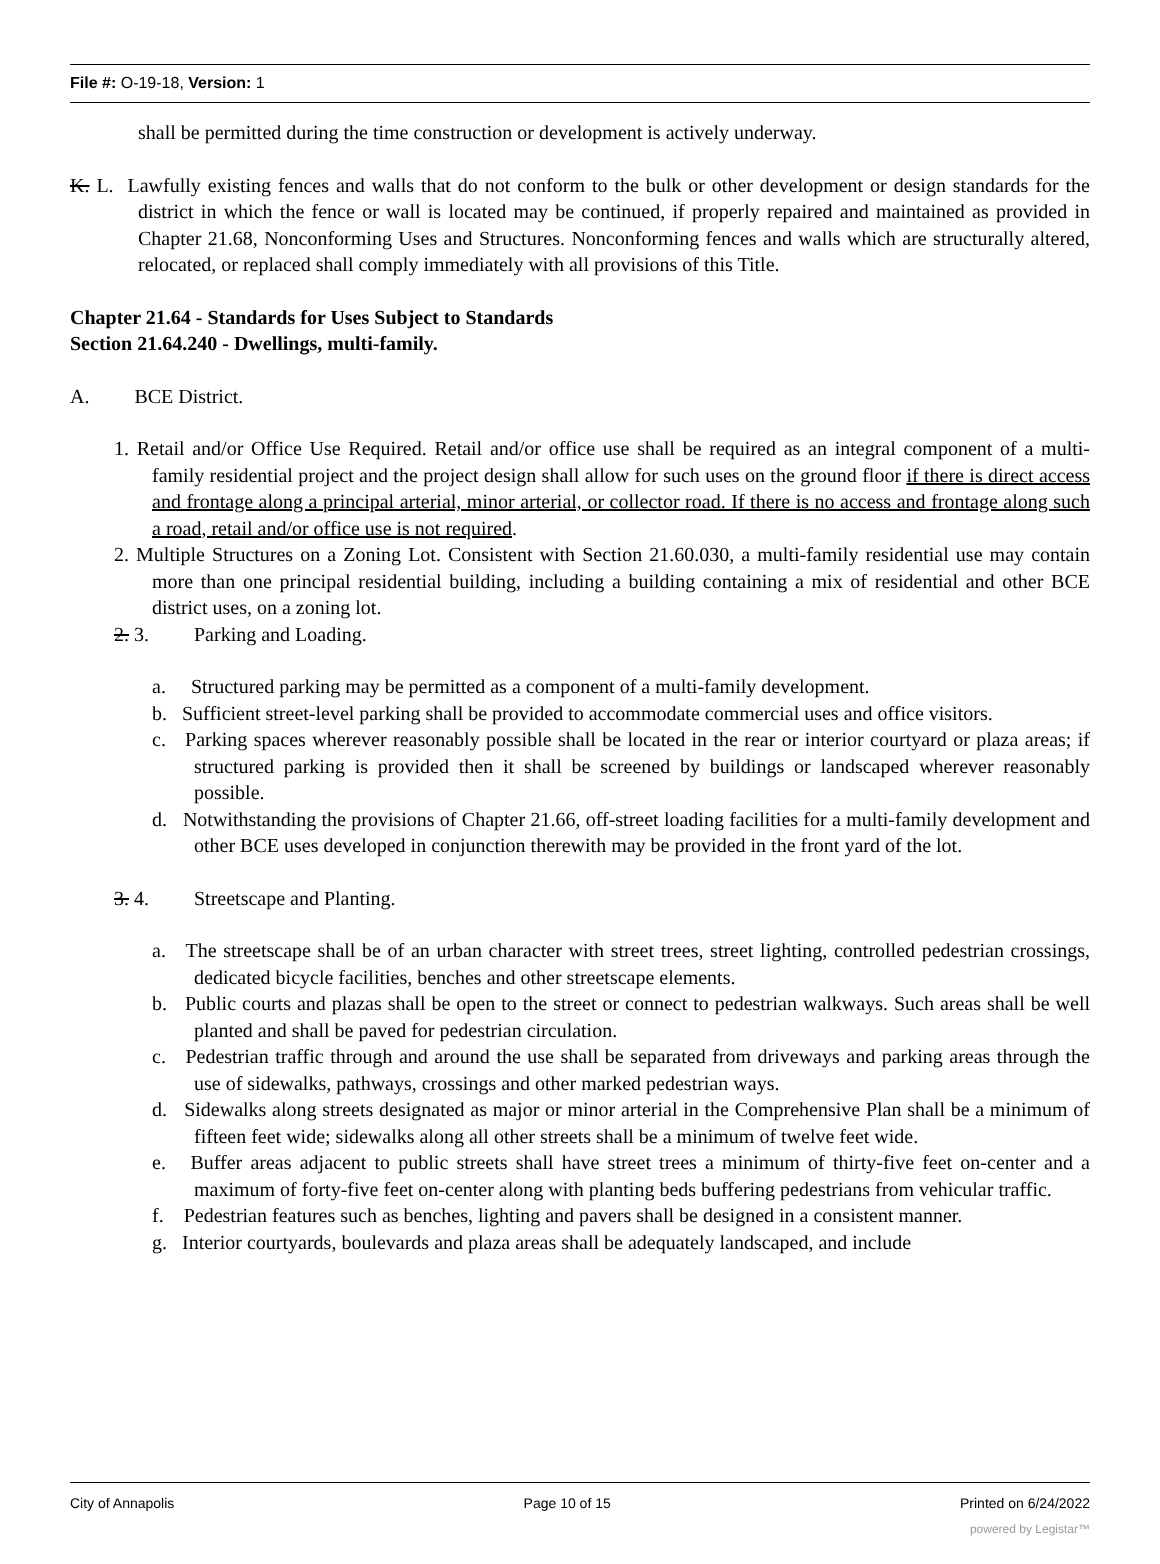File #: O-19-18, Version: 1
shall be permitted during the time construction or development is actively underway.
K. L. Lawfully existing fences and walls that do not conform to the bulk or other development or design standards for the district in which the fence or wall is located may be continued, if properly repaired and maintained as provided in Chapter 21.68, Nonconforming Uses and Structures. Nonconforming fences and walls which are structurally altered, relocated, or replaced shall comply immediately with all provisions of this Title.
Chapter 21.64 - Standards for Uses Subject to Standards
Section 21.64.240 - Dwellings, multi-family.
A. BCE District.
1. Retail and/or Office Use Required. Retail and/or office use shall be required as an integral component of a multi-family residential project and the project design shall allow for such uses on the ground floor if there is direct access and frontage along a principal arterial, minor arterial, or collector road. If there is no access and frontage along such a road, retail and/or office use is not required.
2. Multiple Structures on a Zoning Lot. Consistent with Section 21.60.030, a multi-family residential use may contain more than one principal residential building, including a building containing a mix of residential and other BCE district uses, on a zoning lot.
2. 3. Parking and Loading.
a. Structured parking may be permitted as a component of a multi-family development.
b. Sufficient street-level parking shall be provided to accommodate commercial uses and office visitors.
c. Parking spaces wherever reasonably possible shall be located in the rear or interior courtyard or plaza areas; if structured parking is provided then it shall be screened by buildings or landscaped wherever reasonably possible.
d. Notwithstanding the provisions of Chapter 21.66, off-street loading facilities for a multi-family development and other BCE uses developed in conjunction therewith may be provided in the front yard of the lot.
3. 4. Streetscape and Planting.
a. The streetscape shall be of an urban character with street trees, street lighting, controlled pedestrian crossings, dedicated bicycle facilities, benches and other streetscape elements.
b. Public courts and plazas shall be open to the street or connect to pedestrian walkways. Such areas shall be well planted and shall be paved for pedestrian circulation.
c. Pedestrian traffic through and around the use shall be separated from driveways and parking areas through the use of sidewalks, pathways, crossings and other marked pedestrian ways.
d. Sidewalks along streets designated as major or minor arterial in the Comprehensive Plan shall be a minimum of fifteen feet wide; sidewalks along all other streets shall be a minimum of twelve feet wide.
e. Buffer areas adjacent to public streets shall have street trees a minimum of thirty-five feet on-center and a maximum of forty-five feet on-center along with planting beds buffering pedestrians from vehicular traffic.
f. Pedestrian features such as benches, lighting and pavers shall be designed in a consistent manner.
g. Interior courtyards, boulevards and plaza areas shall be adequately landscaped, and include
City of Annapolis Page 10 of 15 Printed on 6/24/2022
powered by Legistar™